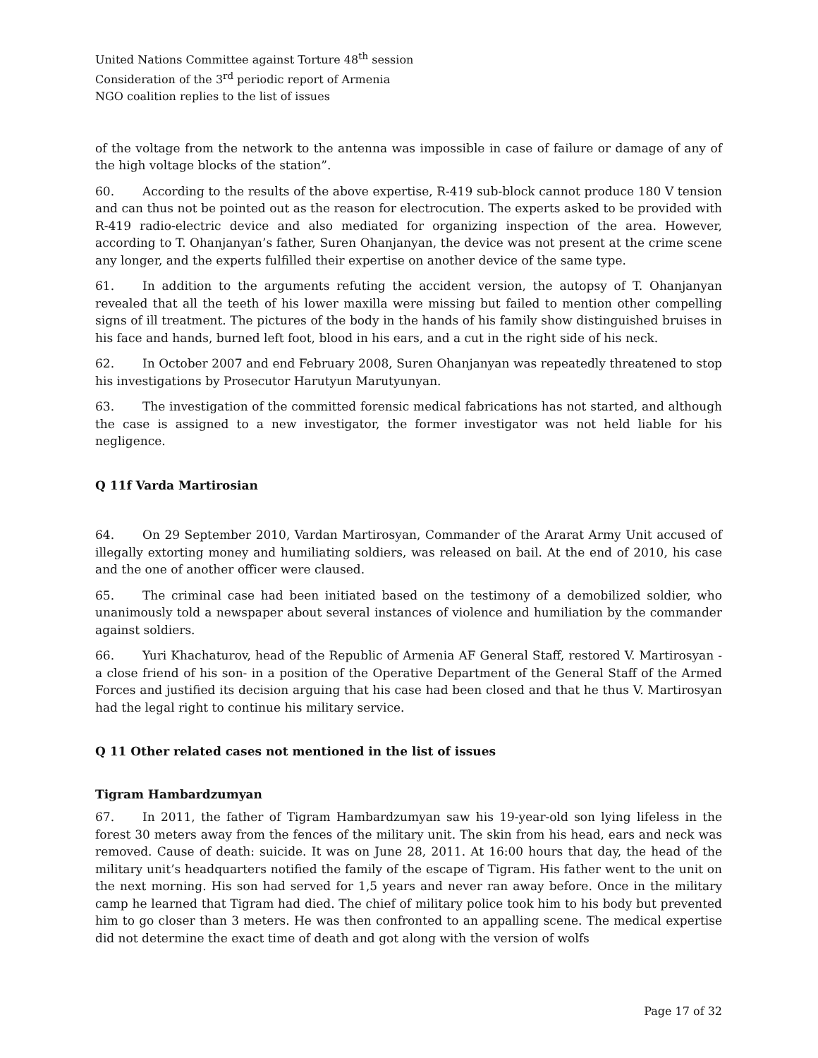United Nations Committee against Torture 48<sup>th</sup> session
Consideration of the 3<sup>rd</sup> periodic report of Armenia
NGO coalition replies to the list of issues
of the voltage from the network to the antenna was impossible in case of failure or damage of any of the high voltage blocks of the station”.
60. According to the results of the above expertise, R-419 sub-block cannot produce 180 V tension and can thus not be pointed out as the reason for electrocution. The experts asked to be provided with R-419 radio-electric device and also mediated for organizing inspection of the area. However, according to T. Ohanjanyan’s father, Suren Ohanjanyan, the device was not present at the crime scene any longer, and the experts fulfilled their expertise on another device of the same type.
61. In addition to the arguments refuting the accident version, the autopsy of T. Ohanjanyan revealed that all the teeth of his lower maxilla were missing but failed to mention other compelling signs of ill treatment. The pictures of the body in the hands of his family show distinguished bruises in his face and hands, burned left foot, blood in his ears, and a cut in the right side of his neck.
62. In October 2007 and end February 2008, Suren Ohanjanyan was repeatedly threatened to stop his investigations by Prosecutor Harutyun Marutyunyan.
63. The investigation of the committed forensic medical fabrications has not started, and although the case is assigned to a new investigator, the former investigator was not held liable for his negligence.
Q 11f Varda Martirosian
64. On 29 September 2010, Vardan Martirosyan, Commander of the Ararat Army Unit accused of illegally extorting money and humiliating soldiers, was released on bail. At the end of 2010, his case and the one of another officer were claused.
65. The criminal case had been initiated based on the testimony of a demobilized soldier, who unanimously told a newspaper about several instances of violence and humiliation by the commander against soldiers.
66. Yuri Khachaturov, head of the Republic of Armenia AF General Staff, restored V. Martirosyan -a close friend of his son- in a position of the Operative Department of the General Staff of the Armed Forces and justified its decision arguing that his case had been closed and that he thus V. Martirosyan had the legal right to continue his military service.
Q 11 Other related cases not mentioned in the list of issues
Tigram Hambardzumyan
67. In 2011, the father of Tigram Hambardzumyan saw his 19-year-old son lying lifeless in the forest 30 meters away from the fences of the military unit. The skin from his head, ears and neck was removed. Cause of death: suicide. It was on June 28, 2011. At 16:00 hours that day, the head of the military unit’s headquarters notified the family of the escape of Tigram. His father went to the unit on the next morning. His son had served for 1,5 years and never ran away before. Once in the military camp he learned that Tigram had died. The chief of military police took him to his body but prevented him to go closer than 3 meters. He was then confronted to an appalling scene. The medical expertise did not determine the exact time of death and got along with the version of wolfs
Page 17 of 32